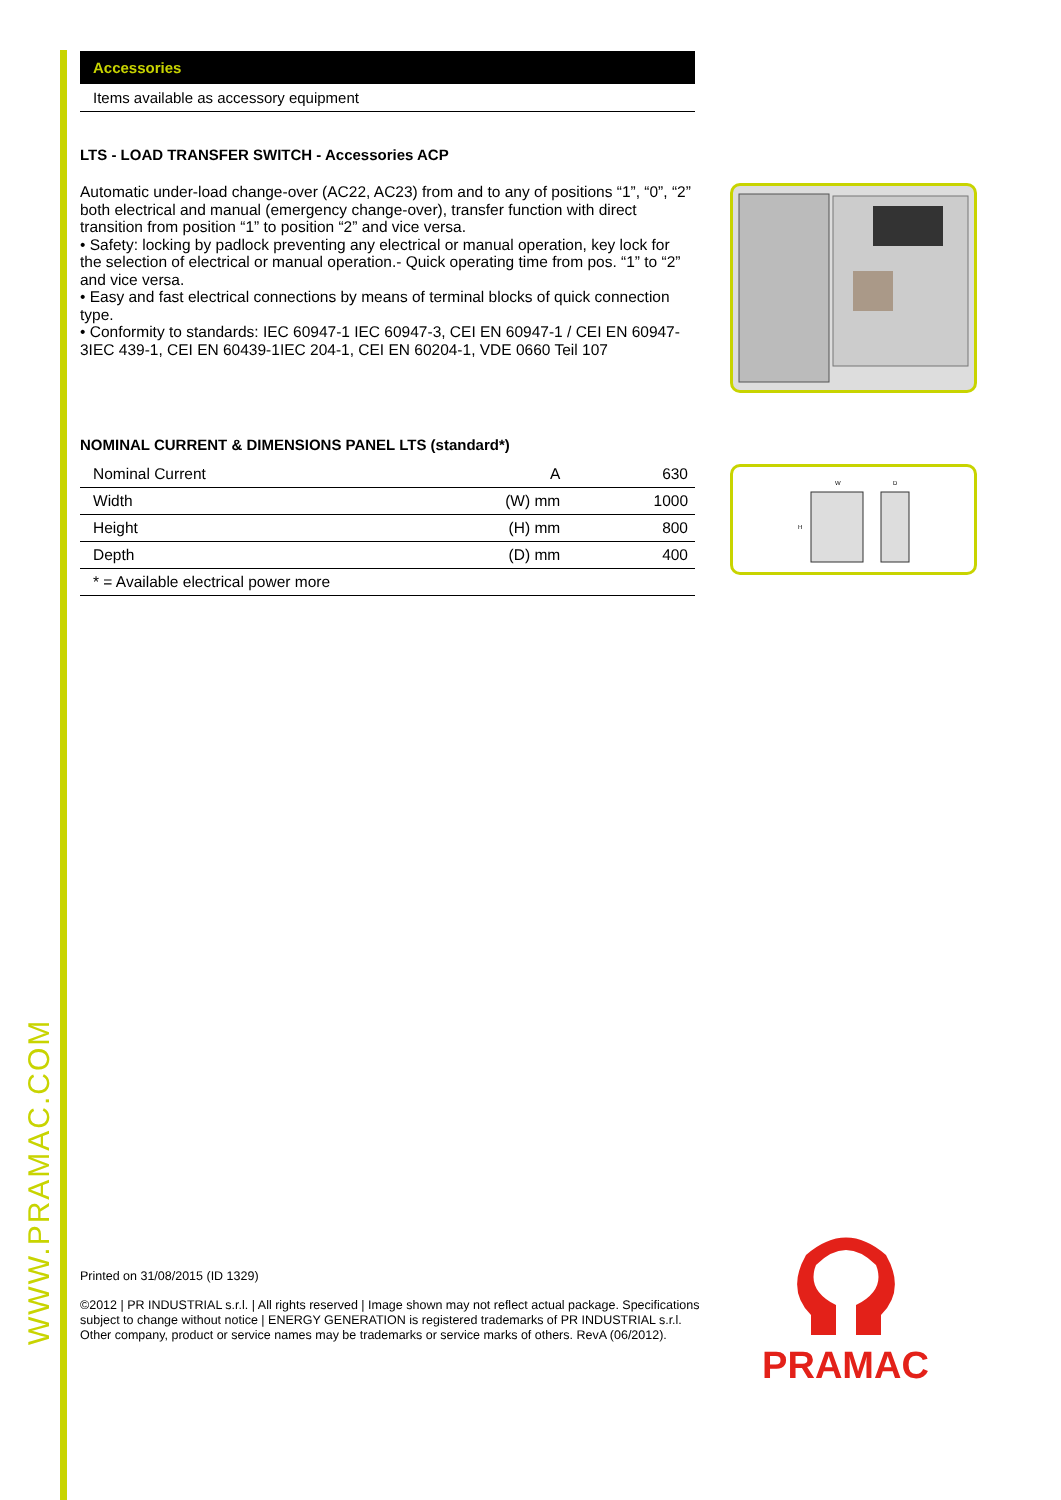WWW.PRAMAC.COM
Accessories
Items available as accessory equipment
LTS - LOAD TRANSFER SWITCH - Accessories ACP
Automatic under-load change-over (AC22, AC23) from and to any of positions “1”, “0”, “2” both electrical and manual (emergency change-over), transfer function with direct transition from position “1” to position “2” and vice versa.
• Safety: locking by padlock preventing any electrical or manual operation, key lock for the selection of electrical or manual operation.- Quick operating time from pos. “1” to “2” and vice versa.
• Easy and fast electrical connections by means of terminal blocks of quick connection type.
• Conformity to standards: IEC 60947-1 IEC 60947-3, CEI EN 60947-1 / CEI EN 60947-3IEC 439-1, CEI EN 60439-1IEC 204-1, CEI EN 60204-1, VDE 0660 Teil 107
NOMINAL CURRENT & DIMENSIONS PANEL LTS (standard*)
| Nominal Current | A | 630 |
| Width | (W) mm | 1000 |
| Height | (H) mm | 800 |
| Depth | (D) mm | 400 |
| * = Available electrical power more | | |
W
D
H
Printed on 31/08/2015 (ID 1329)
©2012 | PR INDUSTRIAL s.r.l. | All rights reserved | Image shown may not reflect actual package. Specifications subject to change without notice | ENERGY GENERATION is registered trademarks of PR INDUSTRIAL s.r.l. Other company, product or service names may be trademarks or service marks of others. RevA (06/2012).
PRAMAC